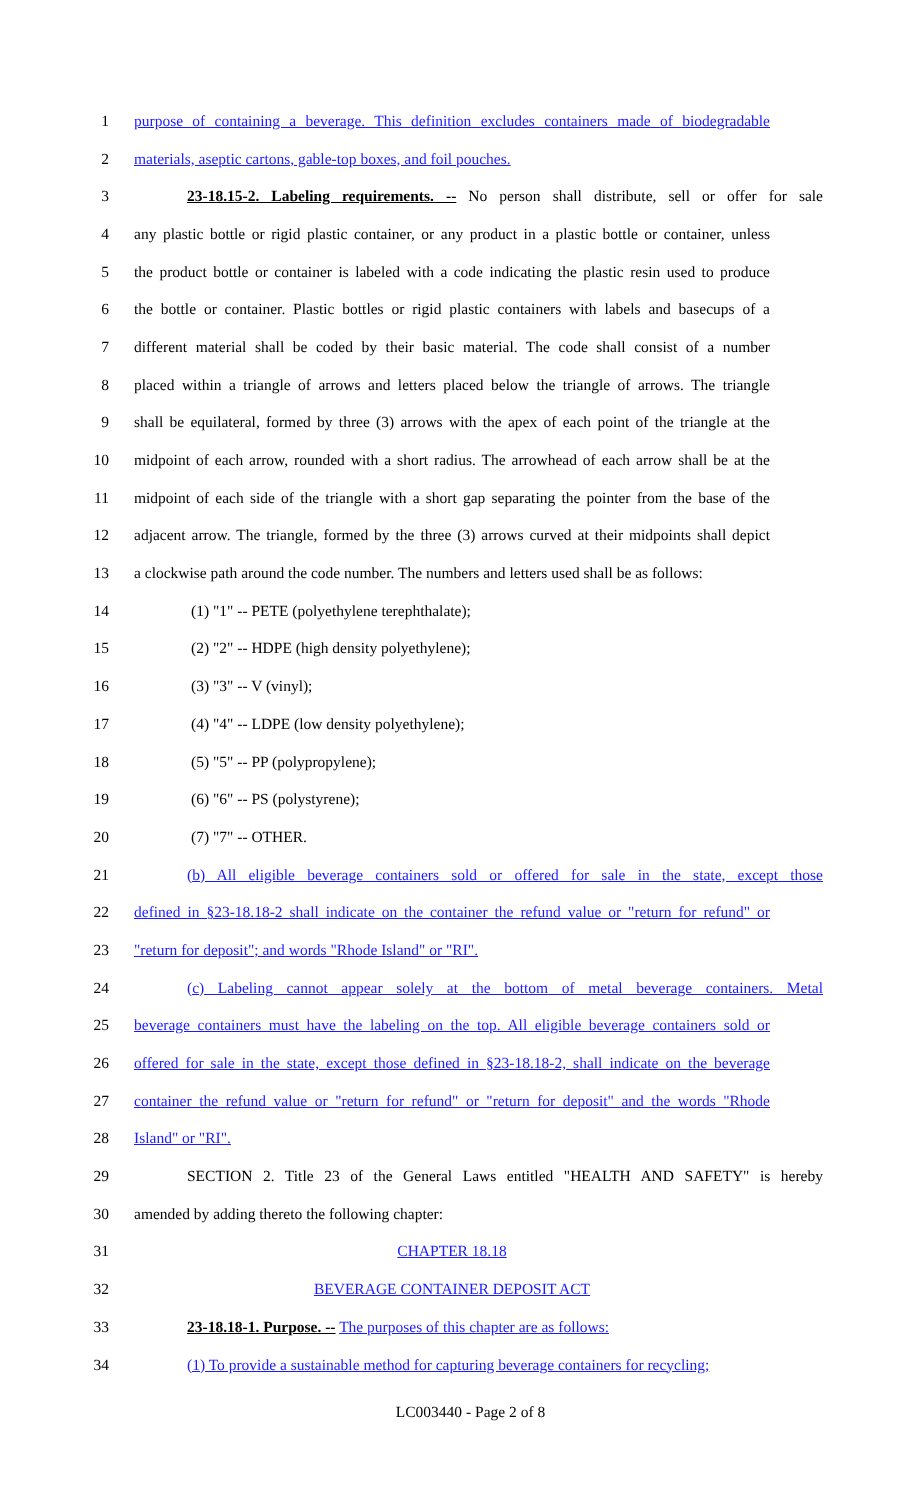1 purpose of containing a beverage. This definition excludes containers made of biodegradable
2 materials, aseptic cartons, gable-top boxes, and foil pouches.
3 23-18.15-2. Labeling requirements. -- No person shall distribute, sell or offer for sale
4 any plastic bottle or rigid plastic container, or any product in a plastic bottle or container, unless
5 the product bottle or container is labeled with a code indicating the plastic resin used to produce
6 the bottle or container. Plastic bottles or rigid plastic containers with labels and basecups of a
7 different material shall be coded by their basic material. The code shall consist of a number
8 placed within a triangle of arrows and letters placed below the triangle of arrows. The triangle
9 shall be equilateral, formed by three (3) arrows with the apex of each point of the triangle at the
10 midpoint of each arrow, rounded with a short radius. The arrowhead of each arrow shall be at the
11 midpoint of each side of the triangle with a short gap separating the pointer from the base of the
12 adjacent arrow. The triangle, formed by the three (3) arrows curved at their midpoints shall depict
13 a clockwise path around the code number. The numbers and letters used shall be as follows:
14 (1) "1" -- PETE (polyethylene terephthalate);
15 (2) "2" -- HDPE (high density polyethylene);
16 (3) "3" -- V (vinyl);
17 (4) "4" -- LDPE (low density polyethylene);
18 (5) "5" -- PP (polypropylene);
19 (6) "6" -- PS (polystyrene);
20 (7) "7" -- OTHER.
21 (b) All eligible beverage containers sold or offered for sale in the state, except those
22 defined in §23-18.18-2 shall indicate on the container the refund value or "return for refund" or
23 "return for deposit"; and words "Rhode Island" or "RI".
24 (c) Labeling cannot appear solely at the bottom of metal beverage containers. Metal
25 beverage containers must have the labeling on the top. All eligible beverage containers sold or
26 offered for sale in the state, except those defined in §23-18.18-2, shall indicate on the beverage
27 container the refund value or "return for refund" or "return for deposit" and the words "Rhode
28 Island" or "RI".
29 SECTION 2. Title 23 of the General Laws entitled "HEALTH AND SAFETY" is hereby
30 amended by adding thereto the following chapter:
31 CHAPTER 18.18
32 BEVERAGE CONTAINER DEPOSIT ACT
33 23-18.18-1. Purpose. -- The purposes of this chapter are as follows:
34 (1) To provide a sustainable method for capturing beverage containers for recycling;
LC003440 - Page 2 of 8